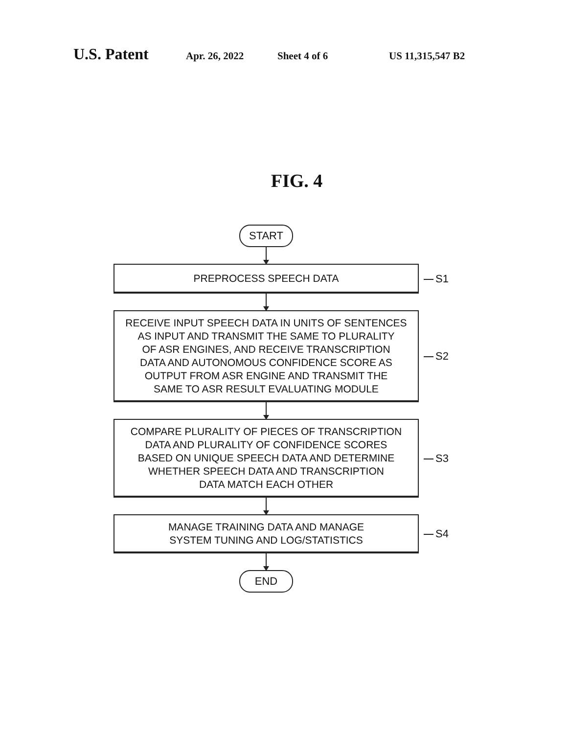U.S. Patent Apr. 26, 2022 Sheet 4 of 6 US 11,315,547 B2
FIG. 4
START
PREPROCESS SPEECH DATA
S1
RECEIVE INPUT SPEECH DATA IN UNITS OF SENTENCES
AS INPUT AND TRANSMIT THE SAME TO PLURALITY
OF ASR ENGINES, AND RECEIVE TRANSCRIPTION
DATA AND AUTONOMOUS CONFIDENCE SCORE AS
OUTPUT FROM ASR ENGINE AND TRANSMIT THE
SAME TO ASR RESULT EVALUATING MODULE
S2
COMPARE PLURALITY OF PIECES OF TRANSCRIPTION
DATA AND PLURALITY OF CONFIDENCE SCORES
BASED ON UNIQUE SPEECH DATA AND DETERMINE
WHETHER SPEECH DATA AND TRANSCRIPTION
DATA MATCH EACH OTHER
S3
MANAGE TRAINING DATA AND MANAGE
SYSTEM TUNING AND LOG/STATISTICS
S4
END